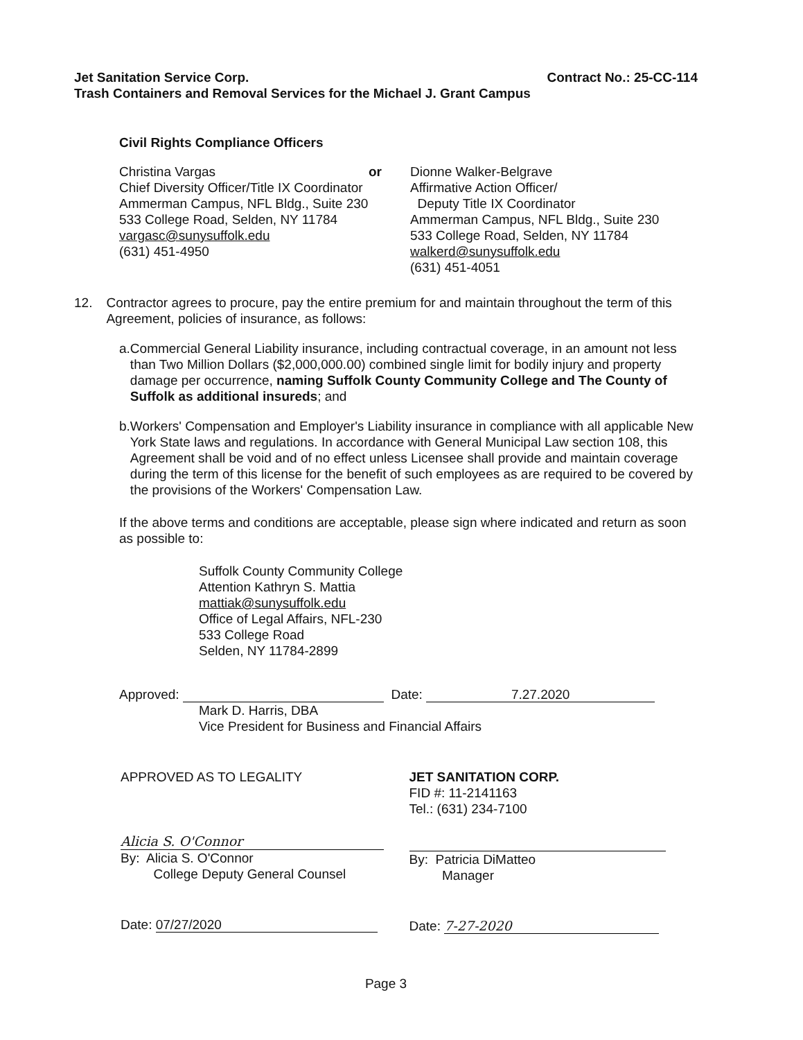Jet Sanitation Service Corp. Contract No.: 25-CC-114
Trash Containers and Removal Services for the Michael J. Grant Campus
Civil Rights Compliance Officers
Christina Vargas
Chief Diversity Officer/Title IX Coordinator
Ammerman Campus, NFL Bldg., Suite 230
533 College Road, Selden, NY 11784
vargasc@sunysuffolk.edu
(631) 451-4950
or Dionne Walker-Belgrave
Affirmative Action Officer/
Deputy Title IX Coordinator
Ammerman Campus, NFL Bldg., Suite 230
533 College Road, Selden, NY 11784
walkerd@sunysuffolk.edu
(631) 451-4051
12. Contractor agrees to procure, pay the entire premium for and maintain throughout the term of this Agreement, policies of insurance, as follows:
a. Commercial General Liability insurance, including contractual coverage, in an amount not less than Two Million Dollars ($2,000,000.00) combined single limit for bodily injury and property damage per occurrence, naming Suffolk County Community College and The County of Suffolk as additional insureds; and
b. Workers' Compensation and Employer's Liability insurance in compliance with all applicable New York State laws and regulations. In accordance with General Municipal Law section 108, this Agreement shall be void and of no effect unless Licensee shall provide and maintain coverage during the term of this license for the benefit of such employees as are required to be covered by the provisions of the Workers' Compensation Law.
If the above terms and conditions are acceptable, please sign where indicated and return as soon as possible to:
Suffolk County Community College
Attention Kathryn S. Mattia
mattiak@sunysuffolk.edu
Office of Legal Affairs, NFL-230
533 College Road
Selden, NY 11784-2899
Approved: Date: 7.27.2020
Mark D. Harris, DBA
Vice President for Business and Financial Affairs
APPROVED AS TO LEGALITY
Alicia S. O'Connor
By: Alicia S. O'Connor
College Deputy General Counsel
Date: 07/27/2020
JET SANITATION CORP.
FID #: 11-2141163
Tel.: (631) 234-7100
By: Patricia DiMatteo
Manager
Date: 7-27-2020
Page 3